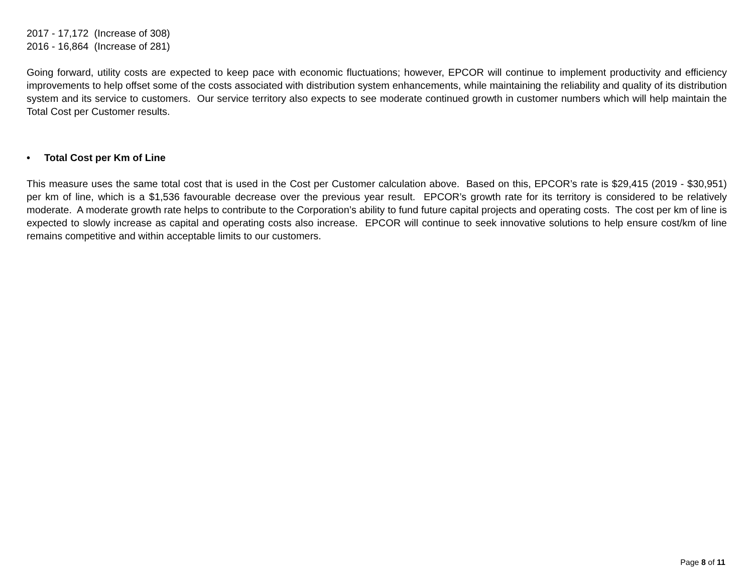2017 - 17,172 (Increase of 308)
2016 - 16,864 (Increase of 281)
Going forward, utility costs are expected to keep pace with economic fluctuations; however, EPCOR will continue to implement productivity and efficiency improvements to help offset some of the costs associated with distribution system enhancements, while maintaining the reliability and quality of its distribution system and its service to customers. Our service territory also expects to see moderate continued growth in customer numbers which will help maintain the Total Cost per Customer results.
• Total Cost per Km of Line
This measure uses the same total cost that is used in the Cost per Customer calculation above. Based on this, EPCOR’s rate is $29,415 (2019 - $30,951) per km of line, which is a $1,536 favourable decrease over the previous year result. EPCOR’s growth rate for its territory is considered to be relatively moderate. A moderate growth rate helps to contribute to the Corporation’s ability to fund future capital projects and operating costs. The cost per km of line is expected to slowly increase as capital and operating costs also increase. EPCOR will continue to seek innovative solutions to help ensure cost/km of line remains competitive and within acceptable limits to our customers.
Page 8 of 11